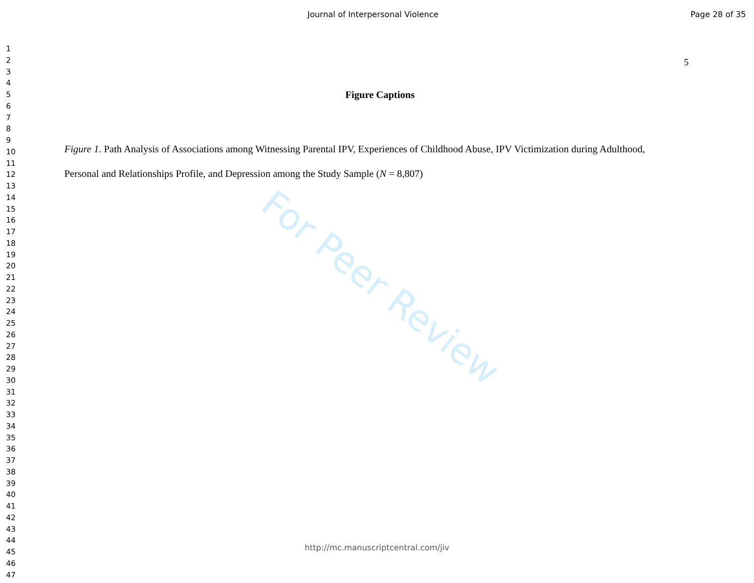Journal of Interpersonal Violence
Page 28 of 35
1
2
3
4
5
6
7
8
9
10
11
12
13
14
15
16
17
18
19
20
21
22
23
24
25
26
27
28
29
30
31
32
33
34
35
36
37
38
39
40
41
42
43
44
45
46
47
5
Figure Captions
Figure 1. Path Analysis of Associations among Witnessing Parental IPV, Experiences of Childhood Abuse, IPV Victimization during Adulthood, Personal and Relationships Profile, and Depression among the Study Sample (N = 8,807)
For Peer Review
http://mc.manuscriptcentral.com/jiv